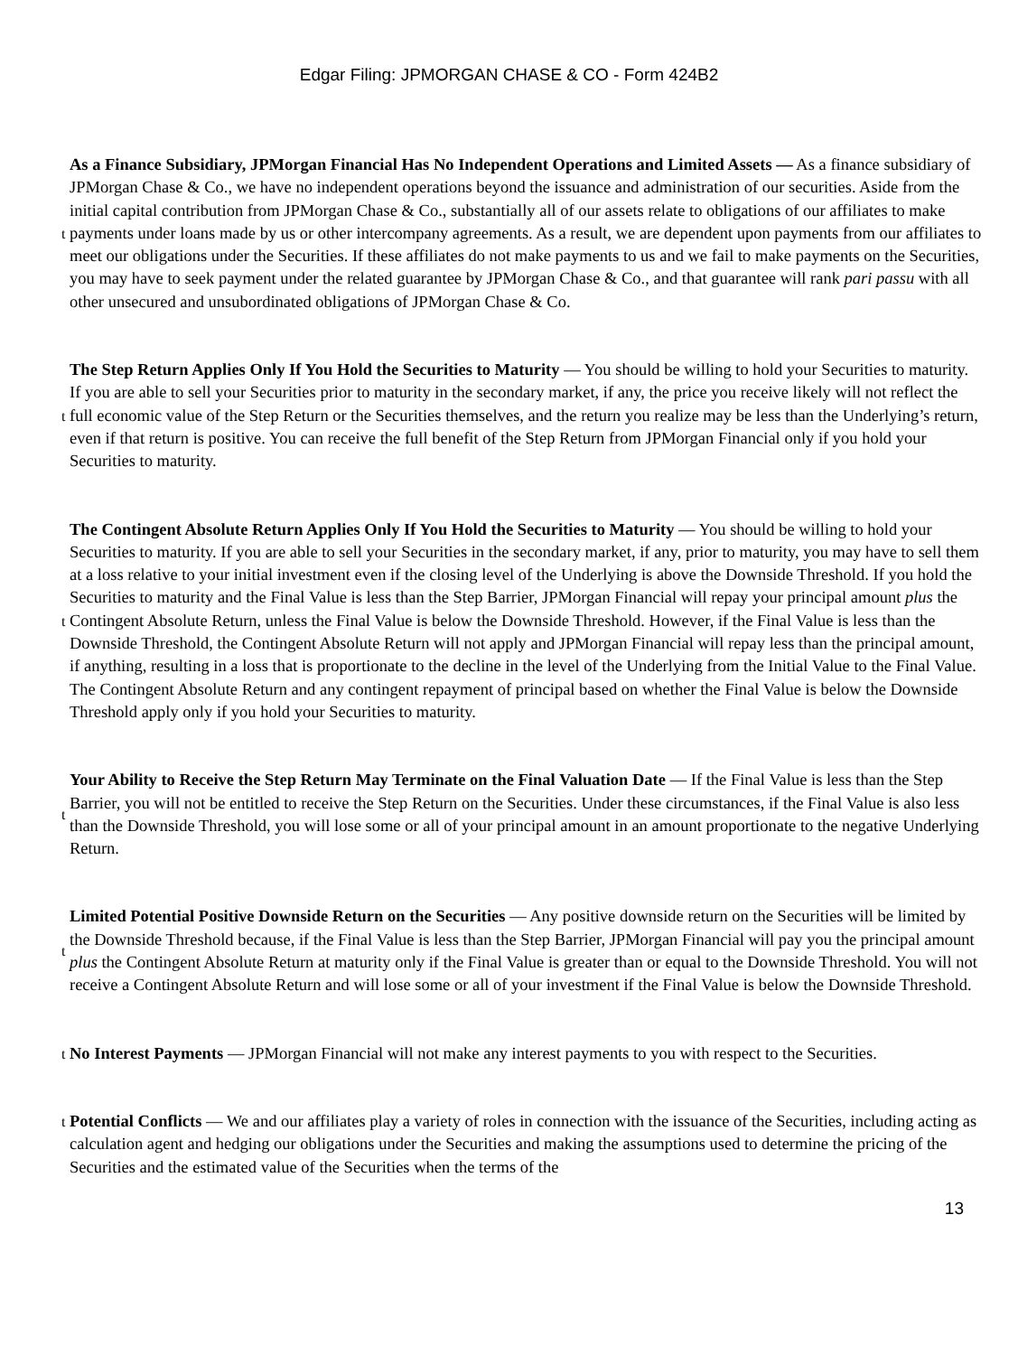Edgar Filing: JPMORGAN CHASE & CO - Form 424B2
t
As a Finance Subsidiary, JPMorgan Financial Has No Independent Operations and Limited Assets — As a finance subsidiary of JPMorgan Chase & Co., we have no independent operations beyond the issuance and administration of our securities. Aside from the initial capital contribution from JPMorgan Chase & Co., substantially all of our assets relate to obligations of our affiliates to make payments under loans made by us or other intercompany agreements. As a result, we are dependent upon payments from our affiliates to meet our obligations under the Securities. If these affiliates do not make payments to us and we fail to make payments on the Securities, you may have to seek payment under the related guarantee by JPMorgan Chase & Co., and that guarantee will rank pari passu with all other unsecured and unsubordinated obligations of JPMorgan Chase & Co.
t
The Step Return Applies Only If You Hold the Securities to Maturity — You should be willing to hold your Securities to maturity. If you are able to sell your Securities prior to maturity in the secondary market, if any, the price you receive likely will not reflect the full economic value of the Step Return or the Securities themselves, and the return you realize may be less than the Underlying’s return, even if that return is positive. You can receive the full benefit of the Step Return from JPMorgan Financial only if you hold your Securities to maturity.
t
The Contingent Absolute Return Applies Only If You Hold the Securities to Maturity — You should be willing to hold your Securities to maturity. If you are able to sell your Securities in the secondary market, if any, prior to maturity, you may have to sell them at a loss relative to your initial investment even if the closing level of the Underlying is above the Downside Threshold. If you hold the Securities to maturity and the Final Value is less than the Step Barrier, JPMorgan Financial will repay your principal amount plus the Contingent Absolute Return, unless the Final Value is below the Downside Threshold. However, if the Final Value is less than the Downside Threshold, the Contingent Absolute Return will not apply and JPMorgan Financial will repay less than the principal amount, if anything, resulting in a loss that is proportionate to the decline in the level of the Underlying from the Initial Value to the Final Value. The Contingent Absolute Return and any contingent repayment of principal based on whether the Final Value is below the Downside Threshold apply only if you hold your Securities to maturity.
t
Your Ability to Receive the Step Return May Terminate on the Final Valuation Date — If the Final Value is less than the Step Barrier, you will not be entitled to receive the Step Return on the Securities. Under these circumstances, if the Final Value is also less than the Downside Threshold, you will lose some or all of your principal amount in an amount proportionate to the negative Underlying Return.
t
Limited Potential Positive Downside Return on the Securities — Any positive downside return on the Securities will be limited by the Downside Threshold because, if the Final Value is less than the Step Barrier, JPMorgan Financial will pay you the principal amount plus the Contingent Absolute Return at maturity only if the Final Value is greater than or equal to the Downside Threshold. You will not receive a Contingent Absolute Return and will lose some or all of your investment if the Final Value is below the Downside Threshold.
t
No Interest Payments — JPMorgan Financial will not make any interest payments to you with respect to the Securities.
t
Potential Conflicts — We and our affiliates play a variety of roles in connection with the issuance of the Securities, including acting as calculation agent and hedging our obligations under the Securities and making the assumptions used to determine the pricing of the Securities and the estimated value of the Securities when the terms of the
13